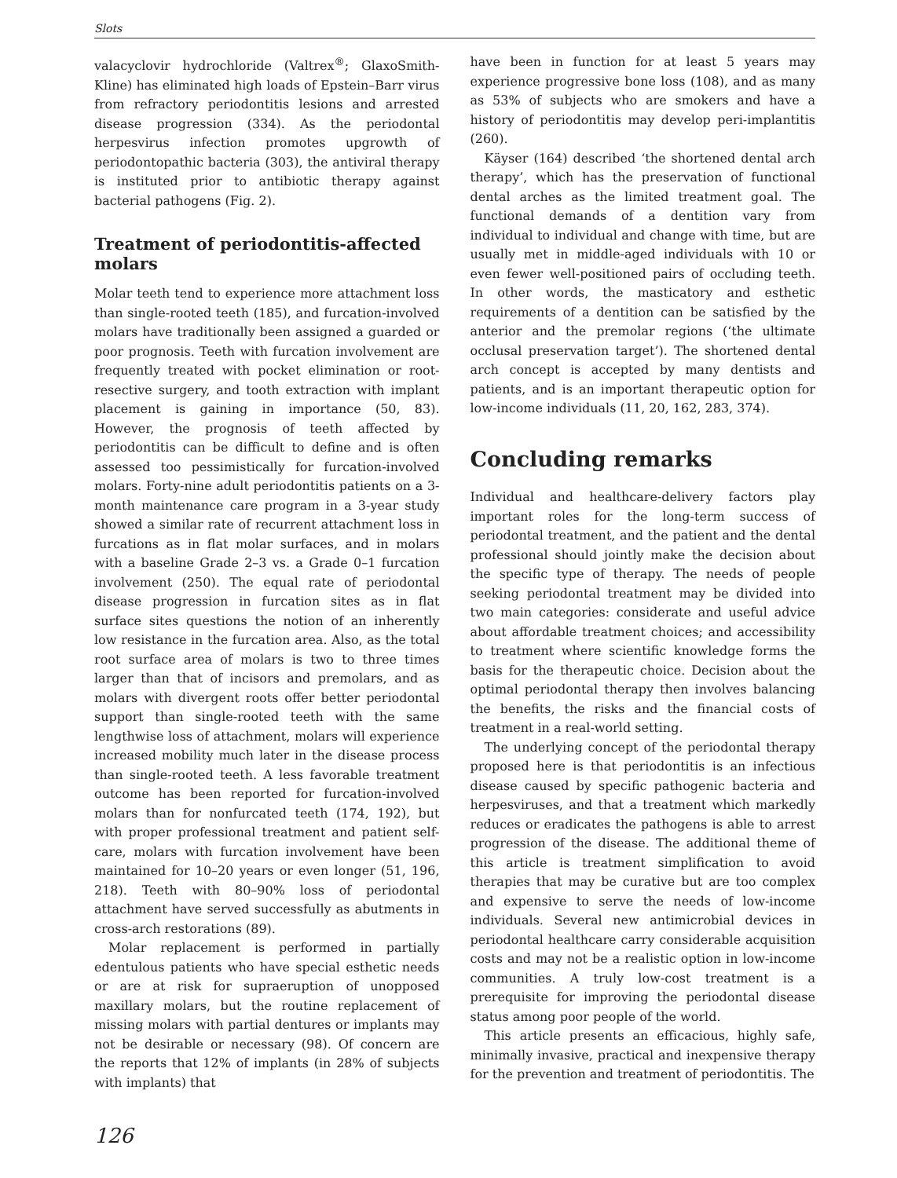Slots
valacyclovir hydrochloride (Valtrex<sup>®</sup>; GlaxoSmith-Kline) has eliminated high loads of Epstein–Barr virus from refractory periodontitis lesions and arrested disease progression (334). As the periodontal herpesvirus infection promotes upgrowth of periodontopathic bacteria (303), the antiviral therapy is instituted prior to antibiotic therapy against bacterial pathogens (Fig. 2).
Treatment of periodontitis-affected molars
Molar teeth tend to experience more attachment loss than single-rooted teeth (185), and furcation-involved molars have traditionally been assigned a guarded or poor prognosis. Teeth with furcation involvement are frequently treated with pocket elimination or root-resective surgery, and tooth extraction with implant placement is gaining in importance (50, 83). However, the prognosis of teeth affected by periodontitis can be difficult to define and is often assessed too pessimistically for furcation-involved molars. Forty-nine adult periodontitis patients on a 3-month maintenance care program in a 3-year study showed a similar rate of recurrent attachment loss in furcations as in flat molar surfaces, and in molars with a baseline Grade 2–3 vs. a Grade 0–1 furcation involvement (250). The equal rate of periodontal disease progression in furcation sites as in flat surface sites questions the notion of an inherently low resistance in the furcation area. Also, as the total root surface area of molars is two to three times larger than that of incisors and premolars, and as molars with divergent roots offer better periodontal support than single-rooted teeth with the same lengthwise loss of attachment, molars will experience increased mobility much later in the disease process than single-rooted teeth. A less favorable treatment outcome has been reported for furcation-involved molars than for nonfurcated teeth (174, 192), but with proper professional treatment and patient self-care, molars with furcation involvement have been maintained for 10–20 years or even longer (51, 196, 218). Teeth with 80–90% loss of periodontal attachment have served successfully as abutments in cross-arch restorations (89).
Molar replacement is performed in partially edentulous patients who have special esthetic needs or are at risk for supraeruption of unopposed maxillary molars, but the routine replacement of missing molars with partial dentures or implants may not be desirable or necessary (98). Of concern are the reports that 12% of implants (in 28% of subjects with implants) that
have been in function for at least 5 years may experience progressive bone loss (108), and as many as 53% of subjects who are smokers and have a history of periodontitis may develop peri-implantitis (260).
Käyser (164) described ‘the shortened dental arch therapy’, which has the preservation of functional dental arches as the limited treatment goal. The functional demands of a dentition vary from individual to individual and change with time, but are usually met in middle-aged individuals with 10 or even fewer well-positioned pairs of occluding teeth. In other words, the masticatory and esthetic requirements of a dentition can be satisfied by the anterior and the premolar regions (‘the ultimate occlusal preservation target’). The shortened dental arch concept is accepted by many dentists and patients, and is an important therapeutic option for low-income individuals (11, 20, 162, 283, 374).
Concluding remarks
Individual and healthcare-delivery factors play important roles for the long-term success of periodontal treatment, and the patient and the dental professional should jointly make the decision about the specific type of therapy. The needs of people seeking periodontal treatment may be divided into two main categories: considerate and useful advice about affordable treatment choices; and accessibility to treatment where scientific knowledge forms the basis for the therapeutic choice. Decision about the optimal periodontal therapy then involves balancing the benefits, the risks and the financial costs of treatment in a real-world setting.
The underlying concept of the periodontal therapy proposed here is that periodontitis is an infectious disease caused by specific pathogenic bacteria and herpesviruses, and that a treatment which markedly reduces or eradicates the pathogens is able to arrest progression of the disease. The additional theme of this article is treatment simplification to avoid therapies that may be curative but are too complex and expensive to serve the needs of low-income individuals. Several new antimicrobial devices in periodontal healthcare carry considerable acquisition costs and may not be a realistic option in low-income communities. A truly low-cost treatment is a prerequisite for improving the periodontal disease status among poor people of the world.
This article presents an efficacious, highly safe, minimally invasive, practical and inexpensive therapy for the prevention and treatment of periodontitis. The
126